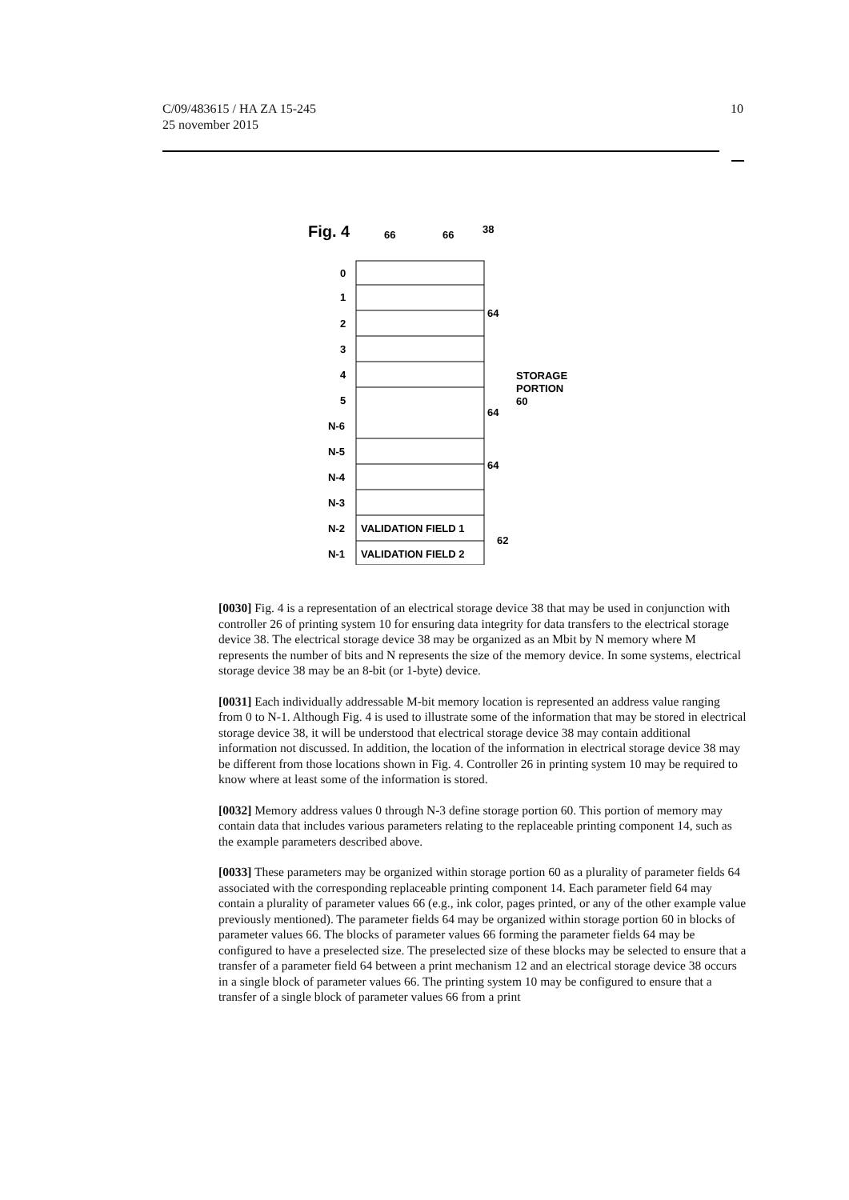C/09/483615 / HA ZA 15-245
25 november 2015
10
Fig. 4
66
66
38
0
1
2
3
4
5
N-6
N-5
N-4
N-3
N-2
N-1
VALIDATION FIELD 1
VALIDATION FIELD 2
STORAGE
PORTION
60
64
64
64
62
[0030] Fig. 4 is a representation of an electrical storage device 38 that may be used in conjunction with controller 26 of printing system 10 for ensuring data integrity for data transfers to the electrical storage device 38. The electrical storage device 38 may be organized as an Mbit by N memory where M represents the number of bits and N represents the size of the memory device. In some systems, electrical storage device 38 may be an 8-bit (or 1-byte) device.
[0031] Each individually addressable M-bit memory location is represented an address value ranging from 0 to N-1. Although Fig. 4 is used to illustrate some of the information that may be stored in electrical storage device 38, it will be understood that electrical storage device 38 may contain additional information not discussed. In addition, the location of the information in electrical storage device 38 may be different from those locations shown in Fig. 4. Controller 26 in printing system 10 may be required to know where at least some of the information is stored.
[0032] Memory address values 0 through N-3 define storage portion 60. This portion of memory may contain data that includes various parameters relating to the replaceable printing component 14, such as the example parameters described above.
[0033] These parameters may be organized within storage portion 60 as a plurality of parameter fields 64 associated with the corresponding replaceable printing component 14. Each parameter field 64 may contain a plurality of parameter values 66 (e.g., ink color, pages printed, or any of the other example value previously mentioned). The parameter fields 64 may be organized within storage portion 60 in blocks of parameter values 66. The blocks of parameter values 66 forming the parameter fields 64 may be configured to have a preselected size. The preselected size of these blocks may be selected to ensure that a transfer of a parameter field 64 between a print mechanism 12 and an electrical storage device 38 occurs in a single block of parameter values 66. The printing system 10 may be configured to ensure that a transfer of a single block of parameter values 66 from a print